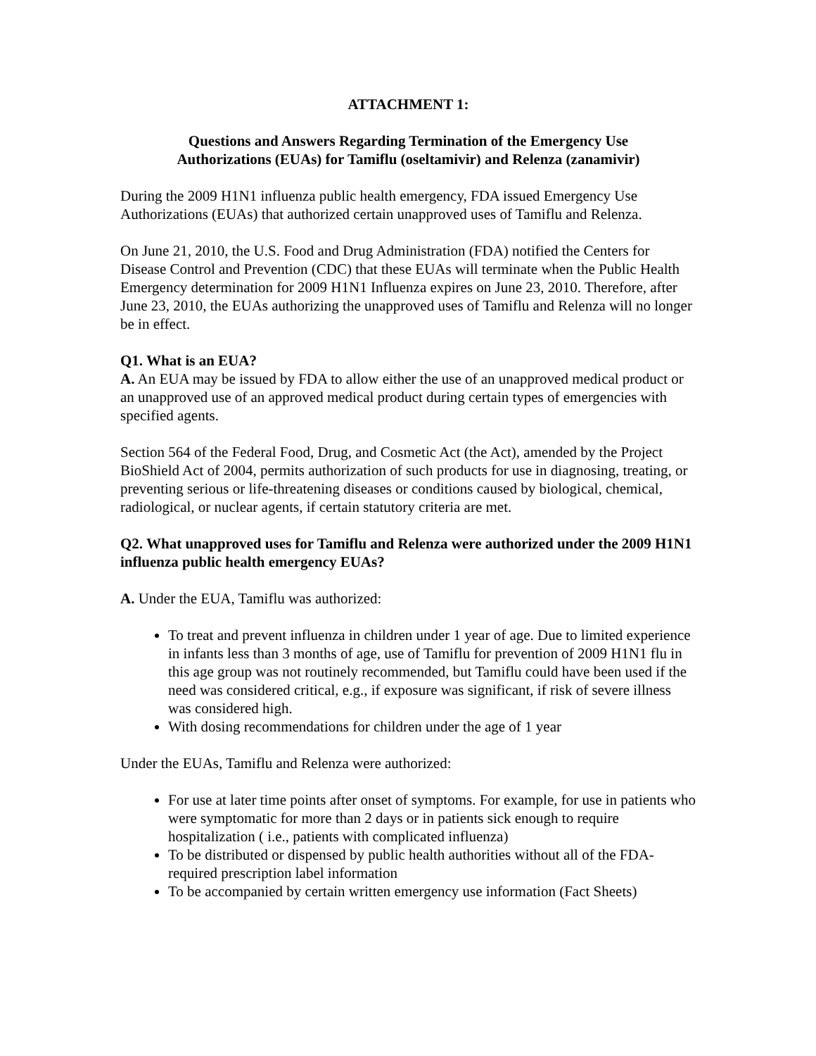ATTACHMENT 1:
Questions and Answers Regarding Termination of the Emergency Use
Authorizations (EUAs) for Tamiflu (oseltamivir) and Relenza (zanamivir)
During the 2009 H1N1 influenza public health emergency, FDA issued Emergency Use Authorizations (EUAs) that authorized certain unapproved uses of Tamiflu and Relenza.
On June 21, 2010, the U.S. Food and Drug Administration (FDA) notified the Centers for Disease Control and Prevention (CDC) that these EUAs will terminate when the Public Health Emergency determination for 2009 H1N1 Influenza expires on June 23, 2010. Therefore, after June 23, 2010, the EUAs authorizing the unapproved uses of Tamiflu and Relenza will no longer be in effect.
Q1. What is an EUA?
A. An EUA may be issued by FDA to allow either the use of an unapproved medical product or an unapproved use of an approved medical product during certain types of emergencies with specified agents.
Section 564 of the Federal Food, Drug, and Cosmetic Act (the Act), amended by the Project BioShield Act of 2004, permits authorization of such products for use in diagnosing, treating, or preventing serious or life-threatening diseases or conditions caused by biological, chemical, radiological, or nuclear agents, if certain statutory criteria are met.
Q2. What unapproved uses for Tamiflu and Relenza were authorized under the 2009 H1N1 influenza public health emergency EUAs?
A. Under the EUA, Tamiflu was authorized:
To treat and prevent influenza in children under 1 year of age. Due to limited experience in infants less than 3 months of age, use of Tamiflu for prevention of 2009 H1N1 flu in this age group was not routinely recommended, but Tamiflu could have been used if the need was considered critical, e.g., if exposure was significant, if risk of severe illness was considered high.
With dosing recommendations for children under the age of 1 year
Under the EUAs, Tamiflu and Relenza were authorized:
For use at later time points after onset of symptoms. For example, for use in patients who were symptomatic for more than 2 days or in patients sick enough to require hospitalization ( i.e., patients with complicated influenza)
To be distributed or dispensed by public health authorities without all of the FDA-required prescription label information
To be accompanied by certain written emergency use information (Fact Sheets)